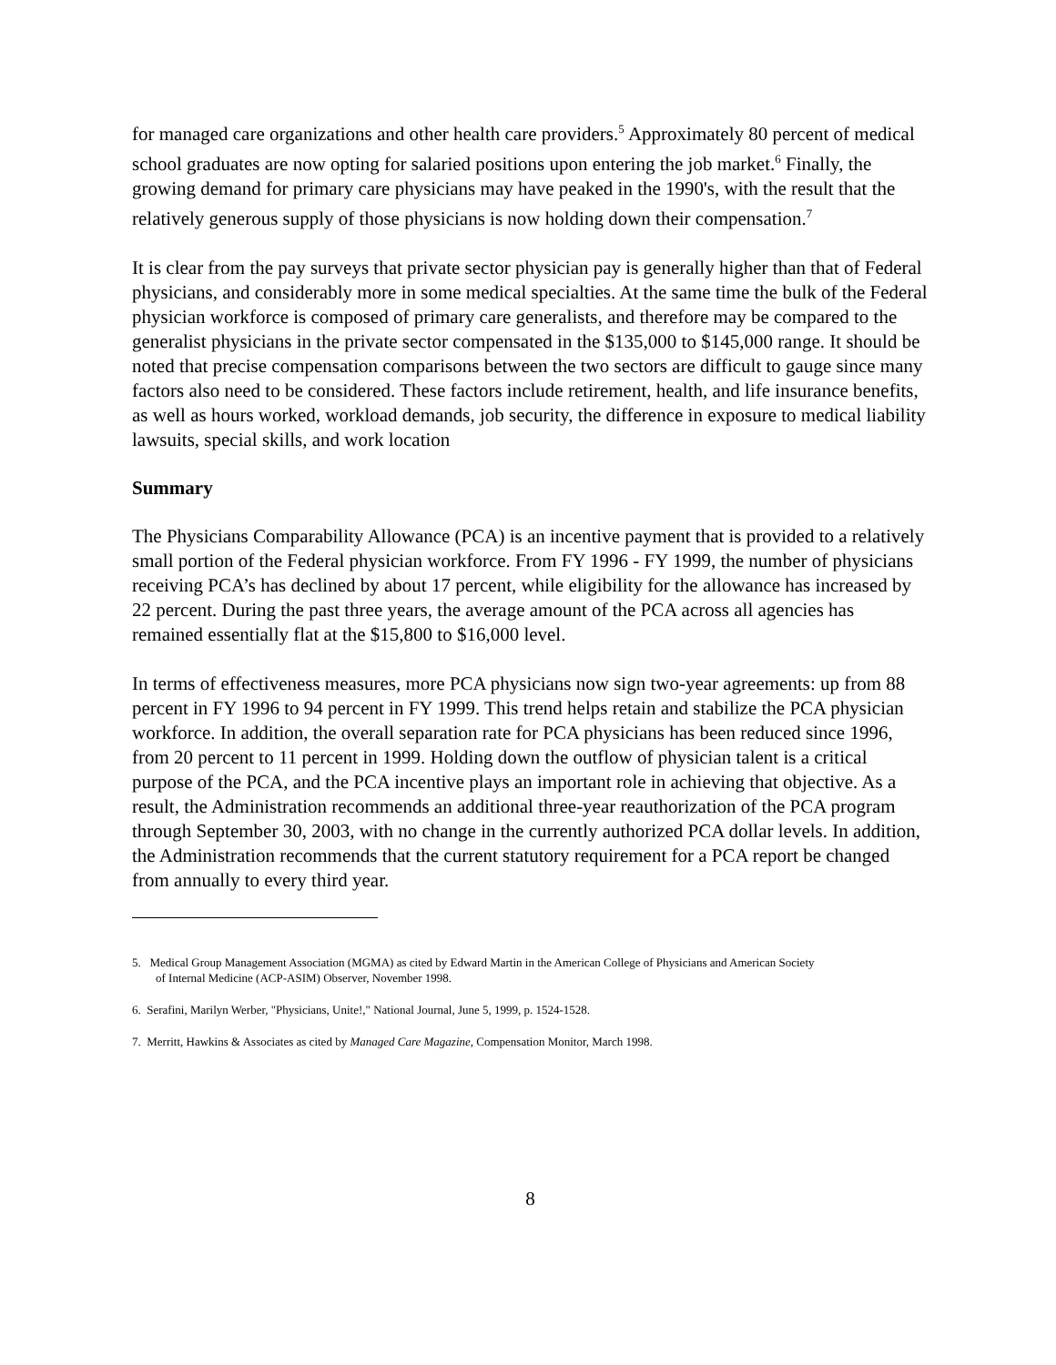for managed care organizations and other health care providers.<sup>5</sup> Approximately 80 percent of medical school graduates are now opting for salaried positions upon entering the job market.<sup>6</sup> Finally, the growing demand for primary care physicians may have peaked in the 1990's, with the result that the relatively generous supply of those physicians is now holding down their compensation.<sup>7</sup>
It is clear from the pay surveys that private sector physician pay is generally higher than that of Federal physicians, and considerably more in some medical specialties. At the same time the bulk of the Federal physician workforce is composed of primary care generalists, and therefore may be compared to the generalist physicians in the private sector compensated in the $135,000 to $145,000 range. It should be noted that precise compensation comparisons between the two sectors are difficult to gauge since many factors also need to be considered. These factors include retirement, health, and life insurance benefits, as well as hours worked, workload demands, job security, the difference in exposure to medical liability lawsuits, special skills, and work location
Summary
The Physicians Comparability Allowance (PCA) is an incentive payment that is provided to a relatively small portion of the Federal physician workforce. From FY 1996 - FY 1999, the number of physicians receiving PCA’s has declined by about 17 percent, while eligibility for the allowance has increased by 22 percent. During the past three years, the average amount of the PCA across all agencies has remained essentially flat at the $15,800 to $16,000 level.
In terms of effectiveness measures, more PCA physicians now sign two-year agreements: up from 88 percent in FY 1996 to 94 percent in FY 1999. This trend helps retain and stabilize the PCA physician workforce. In addition, the overall separation rate for PCA physicians has been reduced since 1996, from 20 percent to 11 percent in 1999. Holding down the outflow of physician talent is a critical purpose of the PCA, and the PCA incentive plays an important role in achieving that objective. As a result, the Administration recommends an additional three-year reauthorization of the PCA program through September 30, 2003, with no change in the currently authorized PCA dollar levels. In addition, the Administration recommends that the current statutory requirement for a PCA report be changed from annually to every third year.
5. Medical Group Management Association (MGMA) as cited by Edward Martin in the American College of Physicians and American Society
of Internal Medicine (ACP-ASIM) Observer, November 1998.
6. Serafini, Marilyn Werber, "Physicians, Unite!," National Journal, June 5, 1999, p. 1524-1528.
7. Merritt, Hawkins & Associates as cited by Managed Care Magazine, Compensation Monitor, March 1998.
8